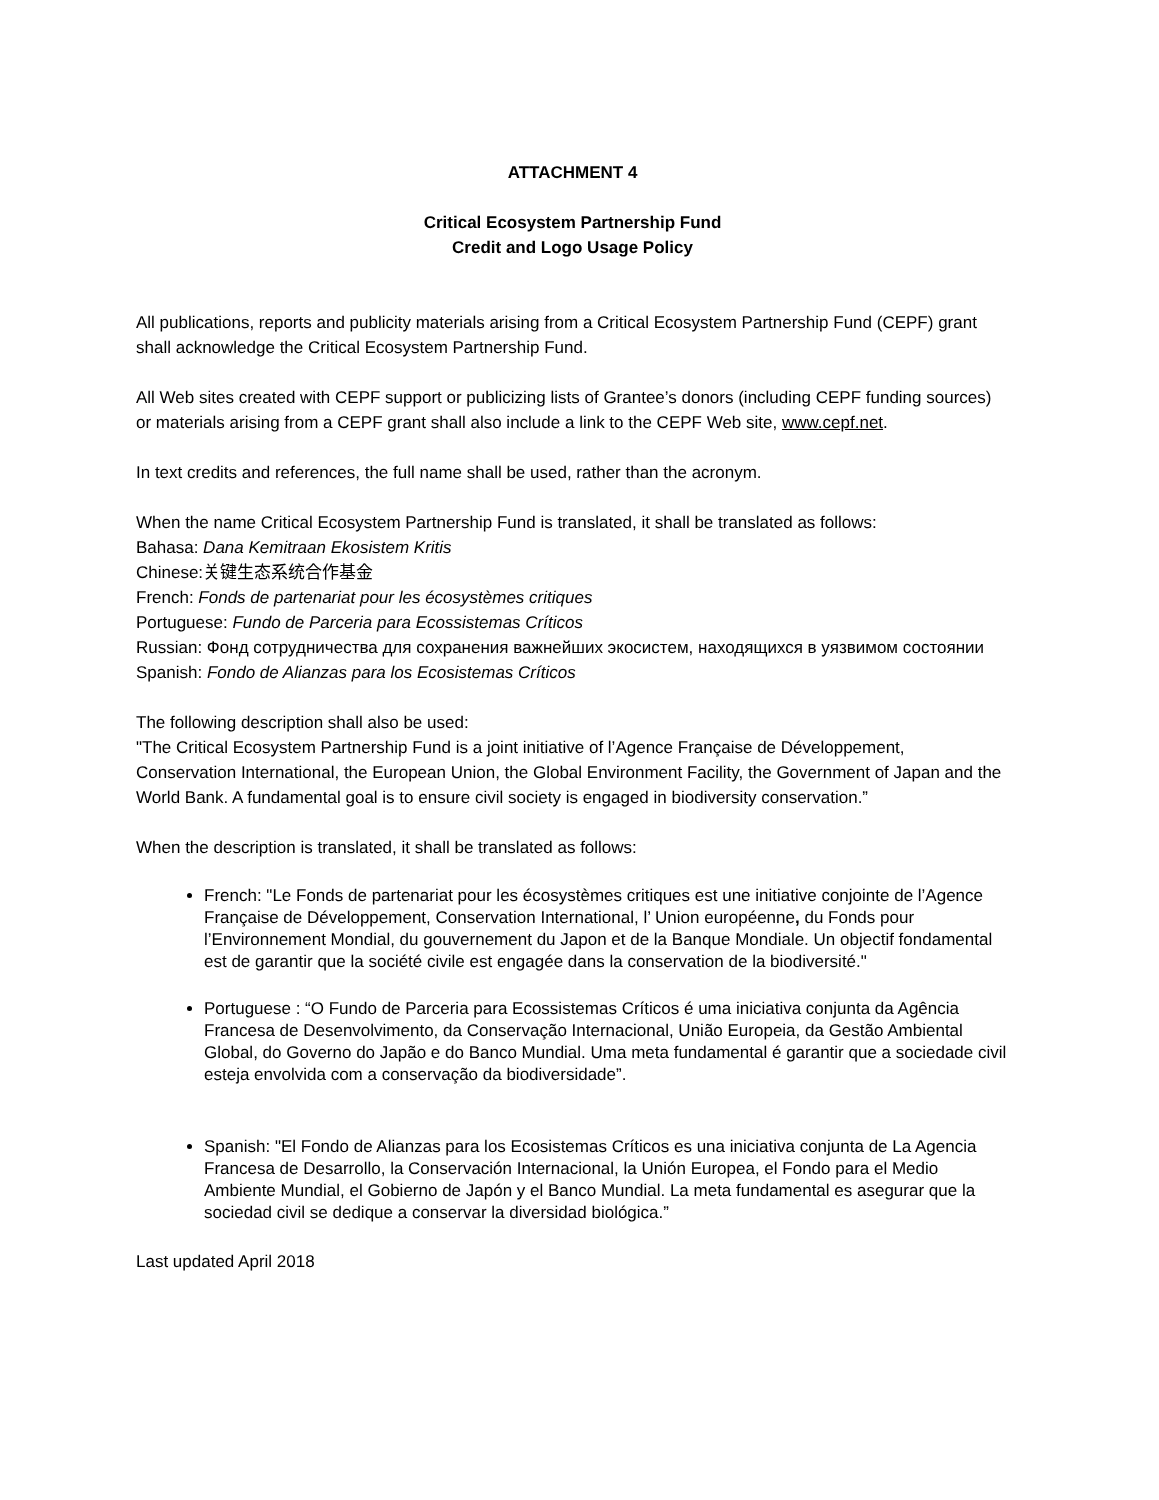ATTACHMENT 4
Critical Ecosystem Partnership Fund
Credit and Logo Usage Policy
All publications, reports and publicity materials arising from a Critical Ecosystem Partnership Fund (CEPF) grant shall acknowledge the Critical Ecosystem Partnership Fund.
All Web sites created with CEPF support or publicizing lists of Grantee’s donors (including CEPF funding sources) or materials arising from a CEPF grant shall also include a link to the CEPF Web site, www.cepf.net.
In text credits and references, the full name shall be used, rather than the acronym.
When the name Critical Ecosystem Partnership Fund is translated, it shall be translated as follows:
Bahasa: Dana Kemitraan Ekosistem Kritis
Chinese:关键生态系统合作基金
French: Fonds de partenariat pour les écosystèmes critiques
Portuguese: Fundo de Parceria para Ecossistemas Críticos
Russian: Фонд сотрудничества для сохранения важнейших экосистем, находящихся в уязвимом состоянии
Spanish: Fondo de Alianzas para los Ecosistemas Críticos
The following description shall also be used:
"The Critical Ecosystem Partnership Fund is a joint initiative of l’Agence Française de Développement, Conservation International, the European Union, the Global Environment Facility, the Government of Japan and the World Bank. A fundamental goal is to ensure civil society is engaged in biodiversity conservation.”
When the description is translated, it shall be translated as follows:
French: "Le Fonds de partenariat pour les écosystèmes critiques est une initiative conjointe de l’Agence Française de Développement, Conservation International, l’ Union européenne, du Fonds pour l’Environnement Mondial, du gouvernement du Japon et de la Banque Mondiale. Un objectif fondamental est de garantir que la société civile est engagée dans la conservation de la biodiversité."
Portuguese : “O Fundo de Parceria para Ecossistemas Críticos é uma iniciativa conjunta da Agência Francesa de Desenvolvimento, da Conservação Internacional, União Europeia, da Gestão Ambiental Global, do Governo do Japão e do Banco Mundial. Uma meta fundamental é garantir que a sociedade civil esteja envolvida com a conservação da biodiversidade”.
Spanish: "El Fondo de Alianzas para los Ecosistemas Críticos es una iniciativa conjunta de La Agencia Francesa de Desarrollo, la Conservación Internacional, la Unión Europea, el Fondo para el Medio Ambiente Mundial, el Gobierno de Japón y el Banco Mundial. La meta fundamental es asegurar que la sociedad civil se dedique a conservar la diversidad biológica.”
Last updated April 2018